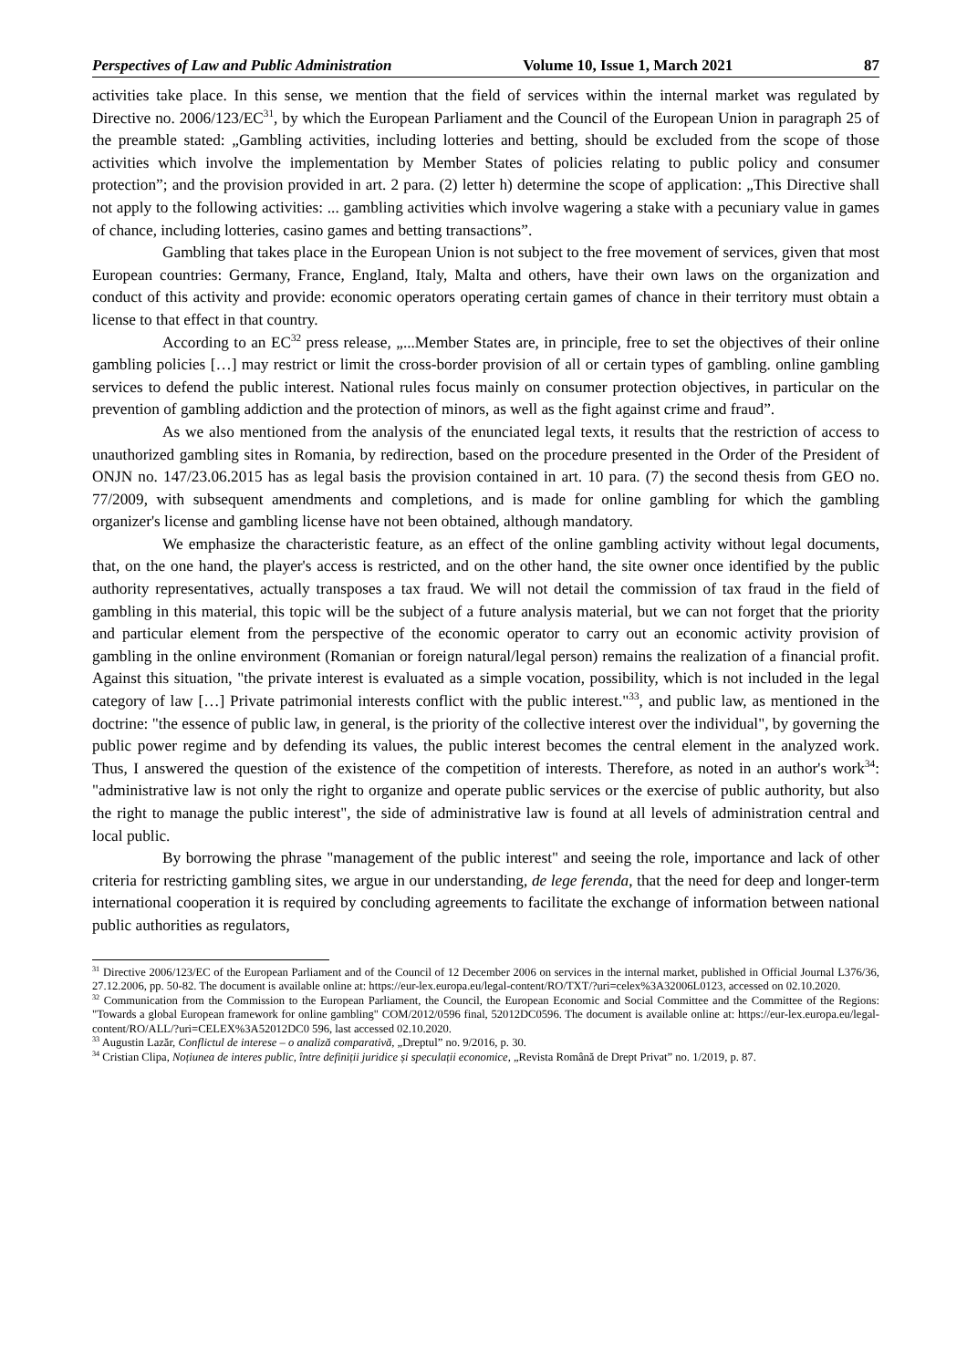Perspectives of Law and Public Administration Volume 10, Issue 1, March 2021 87
activities take place. In this sense, we mention that the field of services within the internal market was regulated by Directive no. 2006/123/EC<sup>31</sup>, by which the European Parliament and the Council of the European Union in paragraph 25 of the preamble stated: „Gambling activities, including lotteries and betting, should be excluded from the scope of those activities which involve the implementation by Member States of policies relating to public policy and consumer protection”; and the provision provided in art. 2 para. (2) letter h) determine the scope of application: „This Directive shall not apply to the following activities: ... gambling activities which involve wagering a stake with a pecuniary value in games of chance, including lotteries, casino games and betting transactions”.
Gambling that takes place in the European Union is not subject to the free movement of services, given that most European countries: Germany, France, England, Italy, Malta and others, have their own laws on the organization and conduct of this activity and provide: economic operators operating certain games of chance in their territory must obtain a license to that effect in that country.
According to an EC<sup>32</sup> press release, „...Member States are, in principle, free to set the objectives of their online gambling policies […] may restrict or limit the cross-border provision of all or certain types of gambling. online gambling services to defend the public interest. National rules focus mainly on consumer protection objectives, in particular on the prevention of gambling addiction and the protection of minors, as well as the fight against crime and fraud”.
As we also mentioned from the analysis of the enunciated legal texts, it results that the restriction of access to unauthorized gambling sites in Romania, by redirection, based on the procedure presented in the Order of the President of ONJN no. 147/23.06.2015 has as legal basis the provision contained in art. 10 para. (7) the second thesis from GEO no. 77/2009, with subsequent amendments and completions, and is made for online gambling for which the gambling organizer's license and gambling license have not been obtained, although mandatory.
We emphasize the characteristic feature, as an effect of the online gambling activity without legal documents, that, on the one hand, the player's access is restricted, and on the other hand, the site owner once identified by the public authority representatives, actually transposes a tax fraud. We will not detail the commission of tax fraud in the field of gambling in this material, this topic will be the subject of a future analysis material, but we can not forget that the priority and particular element from the perspective of the economic operator to carry out an economic activity provision of gambling in the online environment (Romanian or foreign natural/legal person) remains the realization of a financial profit. Against this situation, "the private interest is evaluated as a simple vocation, possibility, which is not included in the legal category of law […] Private patrimonial interests conflict with the public interest."<sup>33</sup>, and public law, as mentioned in the doctrine: "the essence of public law, in general, is the priority of the collective interest over the individual", by governing the public power regime and by defending its values, the public interest becomes the central element in the analyzed work. Thus, I answered the question of the existence of the competition of interests. Therefore, as noted in an author's work<sup>34</sup>: "administrative law is not only the right to organize and operate public services or the exercise of public authority, but also the right to manage the public interest", the side of administrative law is found at all levels of administration central and local public.
By borrowing the phrase "management of the public interest" and seeing the role, importance and lack of other criteria for restricting gambling sites, we argue in our understanding, de lege ferenda, that the need for deep and longer-term international cooperation it is required by concluding agreements to facilitate the exchange of information between national public authorities as regulators,
<sup>31</sup> Directive 2006/123/EC of the European Parliament and of the Council of 12 December 2006 on services in the internal market, published in Official Journal L376/36, 27.12.2006, pp. 50-82. The document is available online at: https://eur-lex.europa.eu/legal-content/RO/TXT/?uri=celex%3A32006L0123, accessed on 02.10.2020.
<sup>32</sup> Communication from the Commission to the European Parliament, the Council, the European Economic and Social Committee and the Committee of the Regions: "Towards a global European framework for online gambling" COM/2012/0596 final, 52012DC0596. The document is available online at: https://eur-lex.europa.eu/legal-content/RO/ALL/?uri=CELEX%3A52012DC0 596, last accessed 02.10.2020.
<sup>33</sup> Augustin Lazăr, Conflictul de interese – o analiză comparativă, „Dreptul” no. 9/2016, p. 30.
<sup>34</sup> Cristian Clipa, Noțiunea de interes public, între definiții juridice și speculații economice, „Revista Română de Drept Privat” no. 1/2019, p. 87.